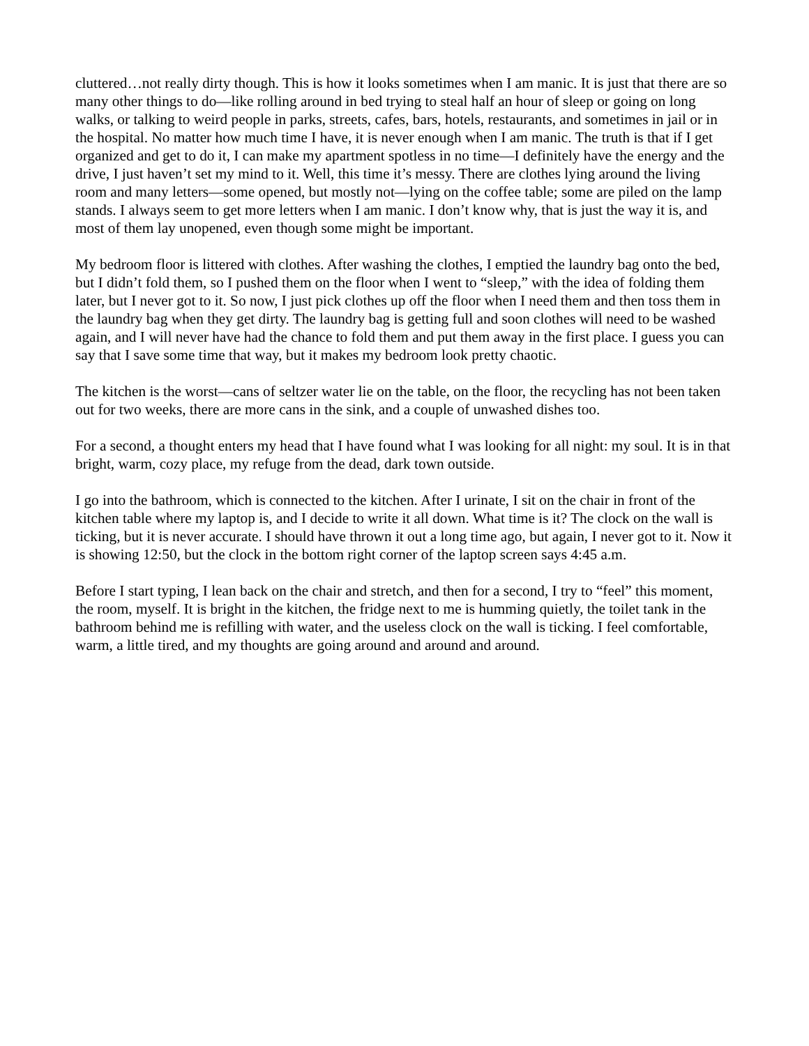cluttered…not really dirty though. This is how it looks sometimes when I am manic. It is just that there are so many other things to do—like rolling around in bed trying to steal half an hour of sleep or going on long walks, or talking to weird people in parks, streets, cafes, bars, hotels, restaurants, and sometimes in jail or in the hospital. No matter how much time I have, it is never enough when I am manic. The truth is that if I get organized and get to do it, I can make my apartment spotless in no time—I definitely have the energy and the drive, I just haven’t set my mind to it. Well, this time it’s messy. There are clothes lying around the living room and many letters—some opened, but mostly not—lying on the coffee table; some are piled on the lamp stands. I always seem to get more letters when I am manic. I don’t know why, that is just the way it is, and most of them lay unopened, even though some might be important.
My bedroom floor is littered with clothes. After washing the clothes, I emptied the laundry bag onto the bed, but I didn’t fold them, so I pushed them on the floor when I went to “sleep,” with the idea of folding them later, but I never got to it. So now, I just pick clothes up off the floor when I need them and then toss them in the laundry bag when they get dirty. The laundry bag is getting full and soon clothes will need to be washed again, and I will never have had the chance to fold them and put them away in the first place. I guess you can say that I save some time that way, but it makes my bedroom look pretty chaotic.
The kitchen is the worst—cans of seltzer water lie on the table, on the floor, the recycling has not been taken out for two weeks, there are more cans in the sink, and a couple of unwashed dishes too.
For a second, a thought enters my head that I have found what I was looking for all night: my soul. It is in that bright, warm, cozy place, my refuge from the dead, dark town outside.
I go into the bathroom, which is connected to the kitchen. After I urinate, I sit on the chair in front of the kitchen table where my laptop is, and I decide to write it all down. What time is it? The clock on the wall is ticking, but it is never accurate. I should have thrown it out a long time ago, but again, I never got to it. Now it is showing 12:50, but the clock in the bottom right corner of the laptop screen says 4:45 a.m.
Before I start typing, I lean back on the chair and stretch, and then for a second, I try to “feel” this moment, the room, myself. It is bright in the kitchen, the fridge next to me is humming quietly, the toilet tank in the bathroom behind me is refilling with water, and the useless clock on the wall is ticking. I feel comfortable, warm, a little tired, and my thoughts are going around and around and around.